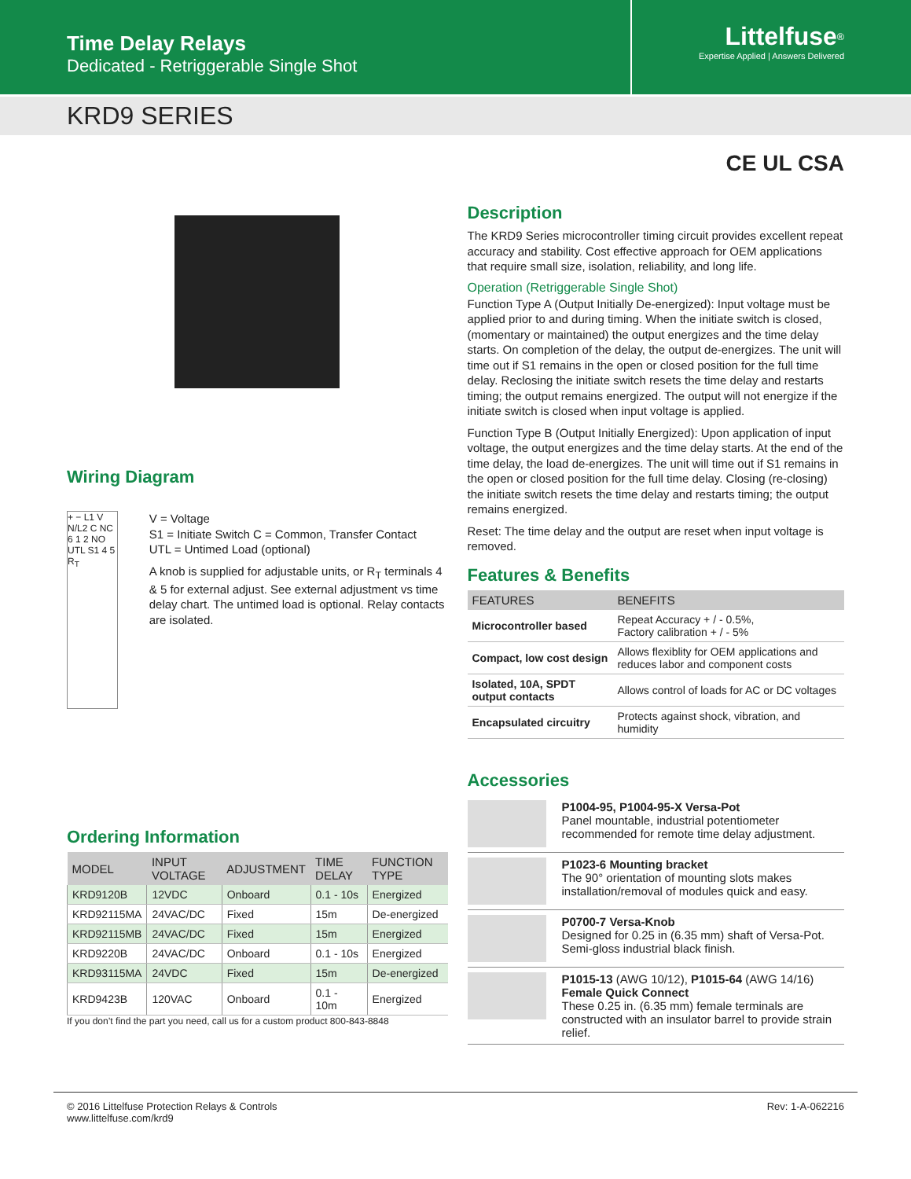Time Delay Relays
Dedicated - Retriggerable Single Shot
Littelfuse<sup>®</sup>
Expertise Applied | Answers Delivered
KRD9 SERIES
CE UL CSA
Wiring Diagram
+ − L1 V N/L2 C NC 6 1 2 NO UTL S1 4 5 R<sub>T</sub>
V = Voltage
S1 = Initiate Switch C = Common, Transfer Contact
UTL = Untimed Load (optional)
A knob is supplied for adjustable units, or R<sub>T</sub> terminals 4 & 5 for external adjust. See external adjustment vs time delay chart. The untimed load is optional. Relay contacts are isolated.
Ordering Information
| MODEL | INPUT VOLTAGE | ADJUSTMENT | TIME DELAY | FUNCTION TYPE |
| --- | --- | --- | --- | --- |
| KRD9120B | 12VDC | Onboard | 0.1 - 10s | Energized |
| KRD92115MA | 24VAC/DC | Fixed | 15m | De-energized |
| KRD92115MB | 24VAC/DC | Fixed | 15m | Energized |
| KRD9220B | 24VAC/DC | Onboard | 0.1 - 10s | Energized |
| KRD93115MA | 24VDC | Fixed | 15m | De-energized |
| KRD9423B | 120VAC | Onboard | 0.1 - 10m | Energized |
If you don’t find the part you need, call us for a custom product 800-843-8848
Description
The KRD9 Series microcontroller timing circuit provides excellent repeat accuracy and stability. Cost effective approach for OEM applications that require small size, isolation, reliability, and long life.
Operation (Retriggerable Single Shot)
Function Type A (Output Initially De-energized): Input voltage must be applied prior to and during timing. When the initiate switch is closed, (momentary or maintained) the output energizes and the time delay starts. On completion of the delay, the output de-energizes. The unit will time out if S1 remains in the open or closed position for the full time delay. Reclosing the initiate switch resets the time delay and restarts timing; the output remains energized. The output will not energize if the initiate switch is closed when input voltage is applied.
Function Type B (Output Initially Energized): Upon application of input voltage, the output energizes and the time delay starts. At the end of the time delay, the load de-energizes. The unit will time out if S1 remains in the open or closed position for the full time delay. Closing (re-closing) the initiate switch resets the time delay and restarts timing; the output remains energized.
Reset: The time delay and the output are reset when input voltage is removed.
Features & Benefits
| FEATURES | BENEFITS |
| --- | --- |
| Microcontroller based | Repeat Accuracy + / - 0.5%, Factory calibration + / - 5% |
| Compact, low cost design | Allows flexiblity for OEM applications and reduces labor and component costs |
| Isolated, 10A, SPDT output contacts | Allows control of loads for AC or DC voltages |
| Encapsulated circuitry | Protects against shock, vibration, and humidity |
Accessories
P1004-95, P1004-95-X Versa-Pot
Panel mountable, industrial potentiometer recommended for remote time delay adjustment.
P1023-6 Mounting bracket
The 90° orientation of mounting slots makes installation/removal of modules quick and easy.
P0700-7 Versa-Knob
Designed for 0.25 in (6.35 mm) shaft of Versa-Pot. Semi-gloss industrial black finish.
P1015-13 (AWG 10/12), P1015-64 (AWG 14/16)
Female Quick Connect
These 0.25 in. (6.35 mm) female terminals are constructed with an insulator barrel to provide strain relief.
© 2016 Littelfuse Protection Relays & Controls
www.littelfuse.com/krd9
Rev: 1-A-062216